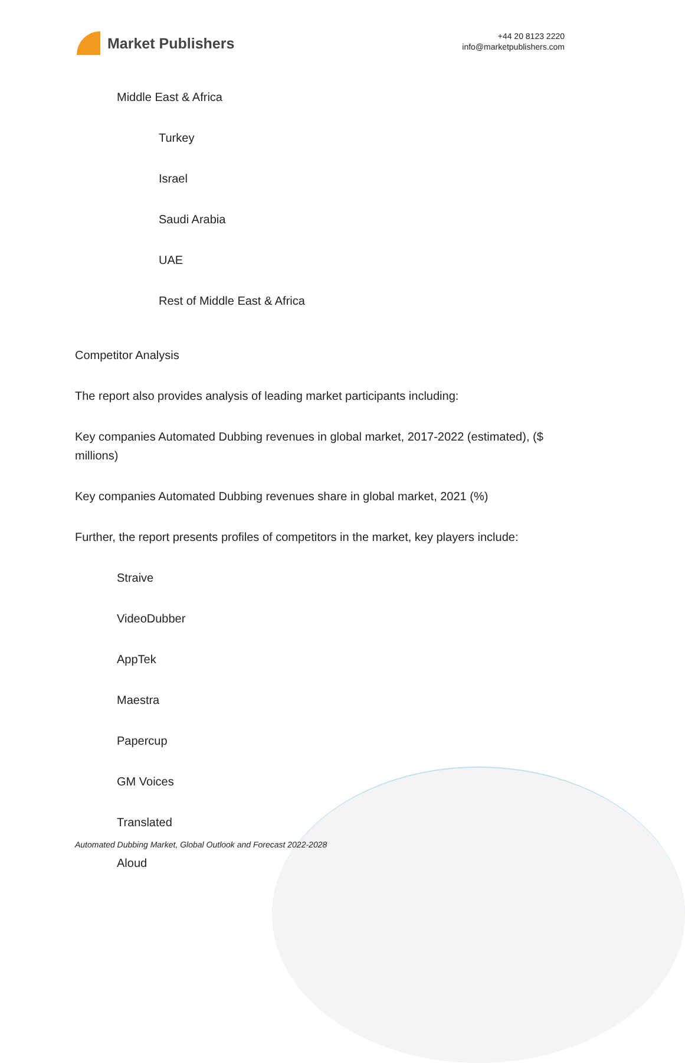Market Publishers
+44 20 8123 2220
info@marketpublishers.com
Middle East & Africa
Turkey
Israel
Saudi Arabia
UAE
Rest of Middle East & Africa
Competitor Analysis
The report also provides analysis of leading market participants including:
Key companies Automated Dubbing revenues in global market, 2017-2022 (estimated), ($ millions)
Key companies Automated Dubbing revenues share in global market, 2021 (%)
Further, the report presents profiles of competitors in the market, key players include:
Straive
VideoDubber
AppTek
Maestra
Papercup
GM Voices
Translated
Aloud
Automated Dubbing Market, Global Outlook and Forecast 2022-2028